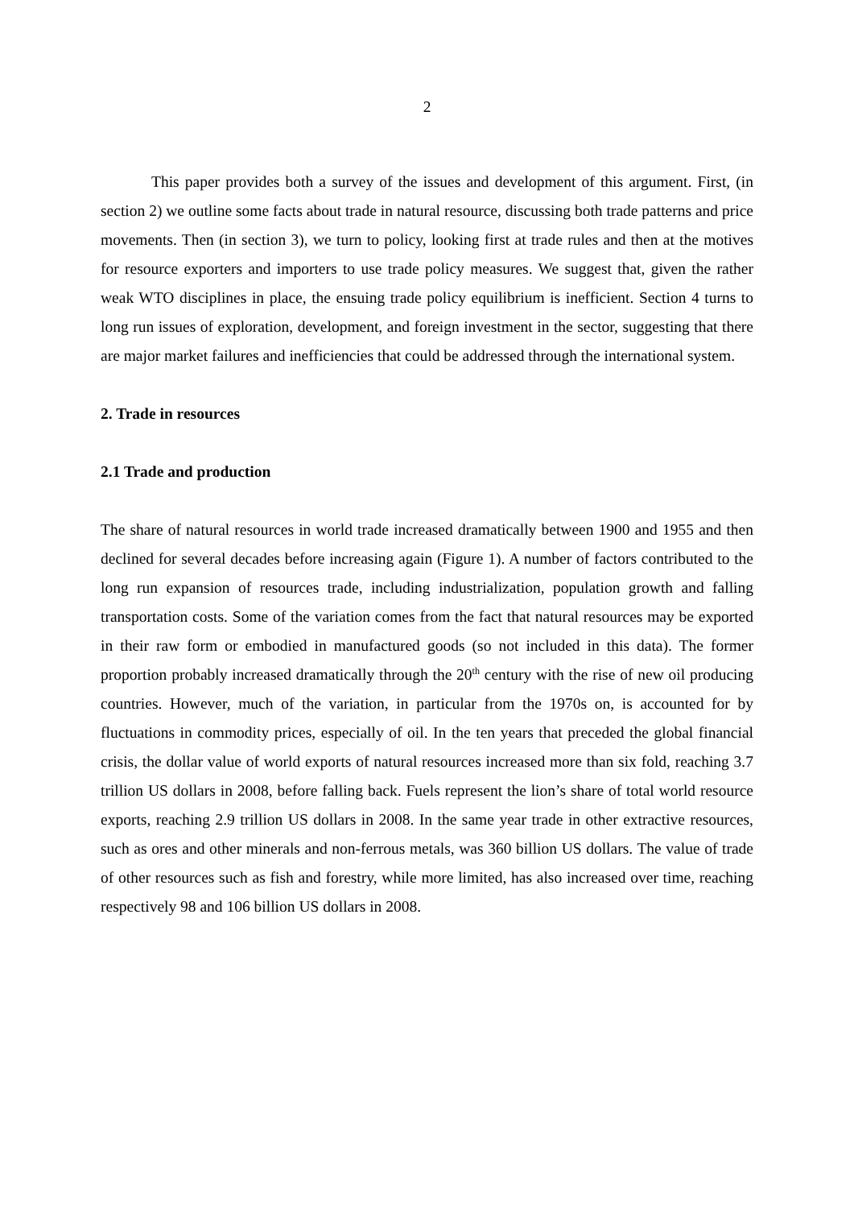2
This paper provides both a survey of the issues and development of this argument. First, (in section 2) we outline some facts about trade in natural resource, discussing both trade patterns and price movements. Then (in section 3), we turn to policy, looking first at trade rules and then at the motives for resource exporters and importers to use trade policy measures. We suggest that, given the rather weak WTO disciplines in place, the ensuing trade policy equilibrium is inefficient. Section 4 turns to long run issues of exploration, development, and foreign investment in the sector, suggesting that there are major market failures and inefficiencies that could be addressed through the international system.
2. Trade in resources
2.1 Trade and production
The share of natural resources in world trade increased dramatically between 1900 and 1955 and then declined for several decades before increasing again (Figure 1). A number of factors contributed to the long run expansion of resources trade, including industrialization, population growth and falling transportation costs. Some of the variation comes from the fact that natural resources may be exported in their raw form or embodied in manufactured goods (so not included in this data). The former proportion probably increased dramatically through the 20<sup>th</sup> century with the rise of new oil producing countries. However, much of the variation, in particular from the 1970s on, is accounted for by fluctuations in commodity prices, especially of oil. In the ten years that preceded the global financial crisis, the dollar value of world exports of natural resources increased more than six fold, reaching 3.7 trillion US dollars in 2008, before falling back. Fuels represent the lion’s share of total world resource exports, reaching 2.9 trillion US dollars in 2008. In the same year trade in other extractive resources, such as ores and other minerals and non-ferrous metals, was 360 billion US dollars. The value of trade of other resources such as fish and forestry, while more limited, has also increased over time, reaching respectively 98 and 106 billion US dollars in 2008.